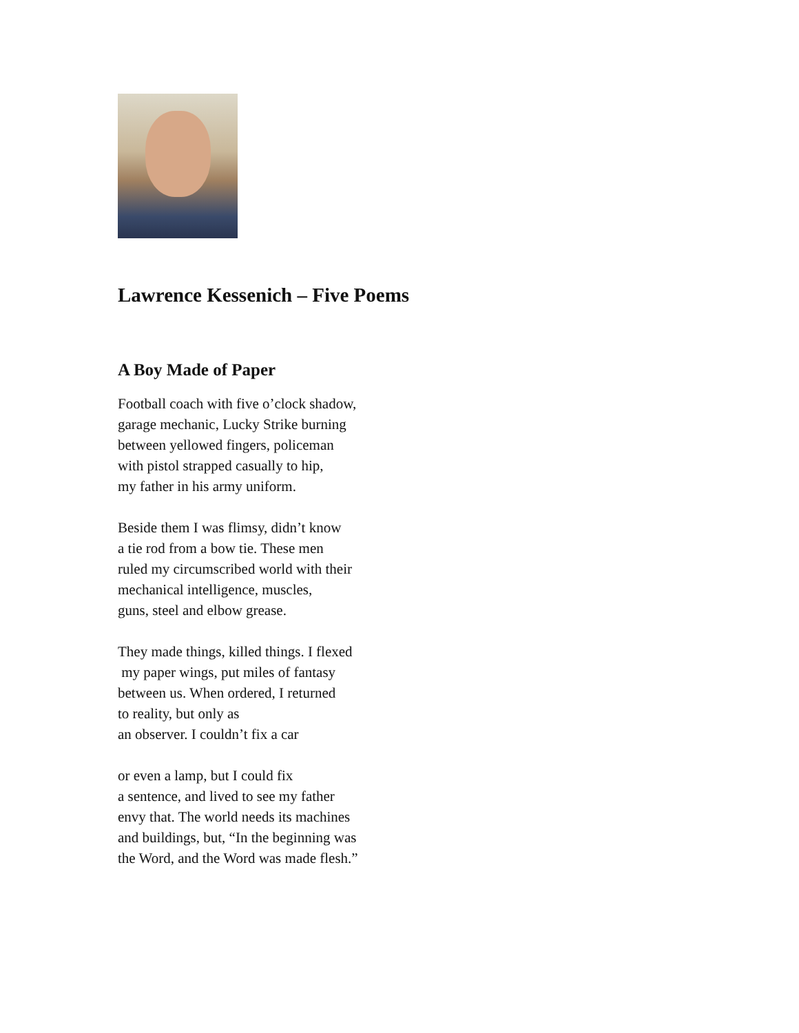Lawrence Kessenich – Five Poems
A Boy Made of Paper
Football coach with five o’clock shadow,
garage mechanic, Lucky Strike burning
between yellowed fingers, policeman
with pistol strapped casually to hip,
my father in his army uniform.
Beside them I was flimsy, didn’t know
a tie rod from a bow tie. These men
ruled my circumscribed world with their
mechanical intelligence, muscles,
guns, steel and elbow grease.
They made things, killed things. I flexed
my paper wings, put miles of fantasy
between us. When ordered, I returned
to reality, but only as
an observer. I couldn’t fix a car
or even a lamp, but I could fix
a sentence, and lived to see my father
envy that. The world needs its machines
and buildings, but, “In the beginning was
the Word, and the Word was made flesh.”